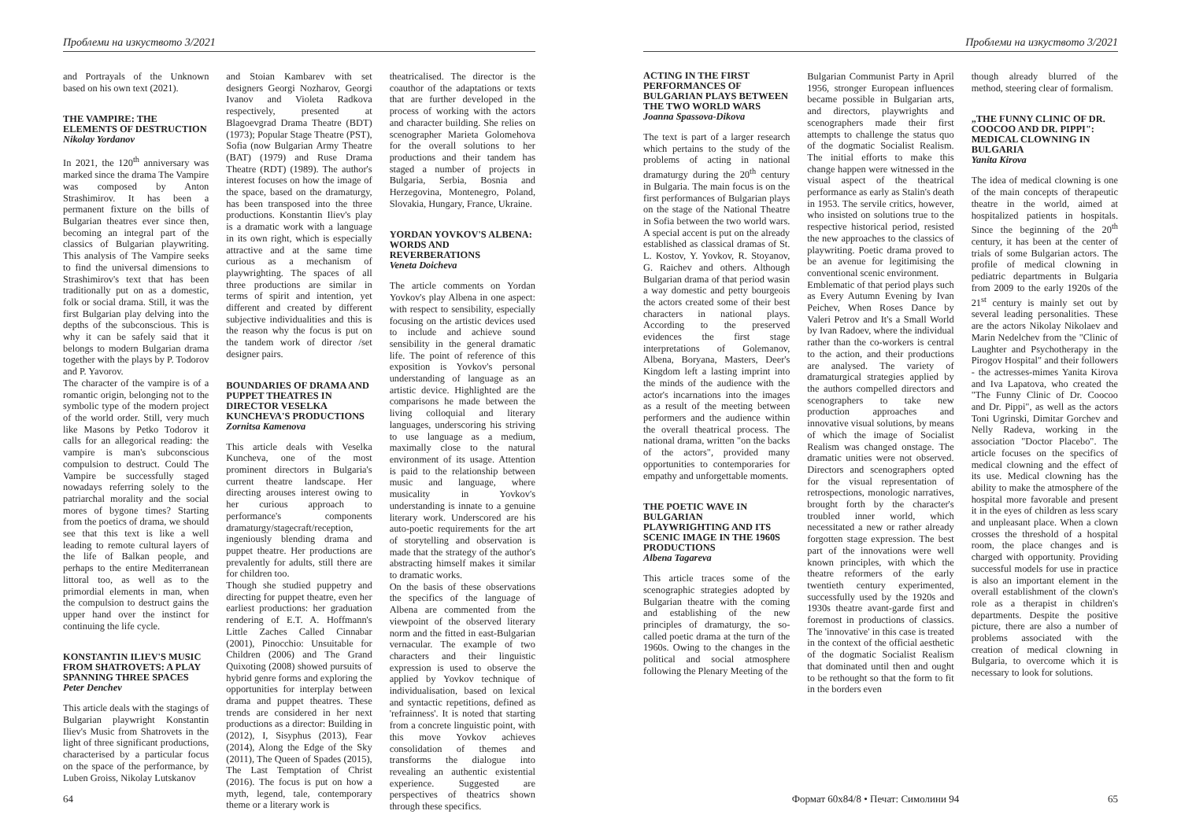Проблеми на изкуството 3/2021
and Portrayals of the Unknown based on his own text (2021).
THE VAMPIRE: THE ELEMENTS OF DESTRUCTION
Nikolay Yordanov
In 2021, the 120<sup>th</sup> anniversary was marked since the drama The Vampire was composed by Anton Strashimirov. It has been a permanent fixture on the bills of Bulgarian theatres ever since then, becoming an integral part of the classics of Bulgarian playwriting. This analysis of The Vampire seeks to find the universal dimensions to Strashimirov's text that has been traditionally put on as a domestic, folk or social drama. Still, it was the first Bulgarian play delving into the depths of the subconscious. This is why it can be safely said that it belongs to modern Bulgarian drama together with the plays by P. Todorov and P. Yavorov.
The character of the vampire is of a romantic origin, belonging not to the symbolic type of the modern project of the world order. Still, very much like Masons by Petko Todorov it calls for an allegorical reading: the vampire is man's subconscious compulsion to destruct. Could The Vampire be successfully staged nowadays referring solely to the patriarchal morality and the social mores of bygone times? Starting from the poetics of drama, we should see that this text is like a well leading to remote cultural layers of the life of Balkan people, and perhaps to the entire Mediterranean littoral too, as well as to the primordial elements in man, when the compulsion to destruct gains the upper hand over the instinct for continuing the life cycle.
KONSTANTIN ILIEV'S MUSIC FROM SHATROVETS: A PLAY SPANNING THREE SPACES
Peter Denchev
This article deals with the stagings of Bulgarian playwright Konstantin Iliev's Music from Shatrovets in the light of three significant productions, characterised by a particular focus on the space of the performance, by Luben Groiss, Nikolay Lutskanov
and Stoian Kambarev with set designers Georgi Nozharov, Georgi Ivanov and Violeta Radkova respectively, presented at Blagoevgrad Drama Theatre (BDT) (1973); Popular Stage Theatre (PST), Sofia (now Bulgarian Army Theatre (BAT) (1979) and Ruse Drama Theatre (RDT) (1989). The author's interest focuses on how the image of the space, based on the dramaturgy, has been transposed into the three productions. Konstantin Iliev's play is a dramatic work with a language in its own right, which is especially attractive and at the same time curious as a mechanism of playwrighting. The spaces of all three productions are similar in terms of spirit and intention, yet different and created by different subjective individualities and this is the reason why the focus is put on the tandem work of director /set designer pairs.
BOUNDARIES OF DRAMA AND PUPPET THEATRES IN DIRECTOR VESELKA KUNCHEVA'S PRODUCTIONS
Zornitsa Kamenova
This article deals with Veselka Kuncheva, one of the most prominent directors in Bulgaria's current theatre landscape. Her directing arouses interest owing to her curious approach to performance's components dramaturgy/stagecraft/reception, ingeniously blending drama and puppet theatre. Her productions are prevalently for adults, still there are for children too.
Though she studied puppetry and directing for puppet theatre, even her earliest productions: her graduation rendering of E.T. A. Hoffmann's Little Zaches Called Cinnabar (2001), Pinocchio: Unsuitable for Children (2006) and The Grand Quixoting (2008) showed pursuits of hybrid genre forms and exploring the opportunities for interplay between drama and puppet theatres. These trends are considered in her next productions as a director: Building in (2012), I, Sisyphus (2013), Fear (2014), Along the Edge of the Sky (2011), The Queen of Spades (2015), The Last Temptation of Christ (2016). The focus is put on how a myth, legend, tale, contemporary theme or a literary work is
theatricalised. The director is the coauthor of the adaptations or texts that are further developed in the process of working with the actors and character building. She relies on scenographer Marieta Golomehova for the overall solutions to her productions and their tandem has staged a number of projects in Bulgaria, Serbia, Bosnia and Herzegovina, Montenegro, Poland, Slovakia, Hungary, France, Ukraine.
YORDAN YOVKOV'S ALBENA: WORDS AND REVERBERATIONS
Veneta Doicheva
The article comments on Yordan Yovkov's play Albena in one aspect: with respect to sensibility, especially focusing on the artistic devices used to include and achieve sound sensibility in the general dramatic life. The point of reference of this exposition is Yovkov's personal understanding of language as an artistic device. Highlighted are the comparisons he made between the living colloquial and literary languages, underscoring his striving to use language as a medium, maximally close to the natural environment of its usage. Attention is paid to the relationship between music and language, where musicality in Yovkov's understanding is innate to a genuine literary work. Underscored are his auto-poetic requirements for the art of storytelling and observation is made that the strategy of the author's abstracting himself makes it similar to dramatic works.
On the basis of these observations the specifics of the language of Albena are commented from the viewpoint of the observed literary norm and the fitted in east-Bulgarian vernacular. The example of two characters and their linguistic expression is used to observe the applied by Yovkov technique of individualisation, based on lexical and syntactic repetitions, defined as 'refrainness'. It is noted that starting from a concrete linguistic point, with this move Yovkov achieves consolidation of themes and transforms the dialogue into revealing an authentic existential experience. Suggested are perspectives of theatrics shown through these specifics.
64
Проблеми на изкуството 3/2021
ACTING IN THE FIRST PERFORMANCES OF BULGARIAN PLAYS BETWEEN THE TWO WORLD WARS
Joanna Spassova-Dikova
The text is part of a larger research which pertains to the study of the problems of acting in national dramaturgy during the 20<sup>th</sup> century in Bulgaria. The main focus is on the first performances of Bulgarian plays on the stage of the National Theatre in Sofia between the two world wars. A special accent is put on the already established as classical dramas of St. L. Kostov, Y. Yovkov, R. Stoyanov, G. Raichev and others. Although Bulgarian drama of that period wasin a way domestic and petty bourgeois the actors created some of their best characters in national plays. According to the preserved evidences the first stage interpretations of Golemanov, Albena, Boryana, Masters, Deer's Kingdom left a lasting imprint into the minds of the audience with the actor's incarnations into the images as a result of the meeting between performers and the audience within the overall theatrical process. The national drama, written "on the backs of the actors", provided many opportunities to contemporaries for empathy and unforgettable moments.
THE POETIC WAVE IN BULGARIAN PLAYWRIGHTING AND ITS SCENIC IMAGE IN THE 1960S PRODUCTIONS
Albena Tagareva
This article traces some of the scenographic strategies adopted by Bulgarian theatre with the coming and establishing of the new principles of dramaturgy, the so-called poetic drama at the turn of the 1960s. Owing to the changes in the political and social atmosphere following the Plenary Meeting of the
Bulgarian Communist Party in April 1956, stronger European influences became possible in Bulgarian arts, and directors, playwrights and scenographers made their first attempts to challenge the status quo of the dogmatic Socialist Realism. The initial efforts to make this change happen were witnessed in the visual aspect of the theatrical performance as early as Stalin's death in 1953. The servile critics, however, who insisted on solutions true to the respective historical period, resisted the new approaches to the classics of playwriting. Poetic drama proved to be an avenue for legitimising the conventional scenic environment.
Emblematic of that period plays such as Every Autumn Evening by Ivan Peichev, When Roses Dance by Valeri Petrov and It's a Small World by Ivan Radoev, where the individual rather than the co-workers is central to the action, and their productions are analysed. The variety of dramaturgical strategies applied by the authors compelled directors and scenographers to take new production approaches and innovative visual solutions, by means of which the image of Socialist Realism was changed onstage. The dramatic unities were not observed. Directors and scenographers opted for the visual representation of retrospections, monologic narratives, brought forth by the character's troubled inner world, which necessitated a new or rather already forgotten stage expression. The best part of the innovations were well known principles, with which the theatre reformers of the early twentieth century experimented, successfully used by the 1920s and 1930s theatre avant-garde first and foremost in productions of classics. The 'innovative' in this case is treated in the context of the official aesthetic of the dogmatic Socialist Realism that dominated until then and ought to be rethought so that the form to fit in the borders even
though already blurred of the method, steering clear of formalism.
„THE FUNNY CLINIC OF DR. COOCOO AND DR. PIPPI": MEDICAL CLOWNING IN BULGARIA
Yanita Kirova
The idea of medical clowning is one of the main concepts of therapeutic theatre in the world, aimed at hospitalized patients in hospitals. Since the beginning of the 20<sup>th</sup> century, it has been at the center of trials of some Bulgarian actors. The profile of medical clowning in pediatric departments in Bulgaria from 2009 to the early 1920s of the 21<sup>st</sup> century is mainly set out by several leading personalities. These are the actors Nikolay Nikolaev and Marin Nedelchev from the "Clinic of Laughter and Psychotherapy in the Pirogov Hospital" and their followers - the actresses-mimes Yanita Kirova and Iva Lapatova, who created the "The Funny Clinic of Dr. Coocoo and Dr. Pippi", as well as the actors Toni Ugrinski, Dimitar Gorchev and Nelly Radeva, working in the association "Doctor Placebo". The article focuses on the specifics of medical clowning and the effect of its use. Medical clowning has the ability to make the atmosphere of the hospital more favorable and present it in the eyes of children as less scary and unpleasant place. When a clown crosses the threshold of a hospital room, the place changes and is charged with opportunity. Providing successful models for use in practice is also an important element in the overall establishment of the clown's role as a therapist in children's departments. Despite the positive picture, there are also a number of problems associated with the creation of medical clowning in Bulgaria, to overcome which it is necessary to look for solutions.
Формат 60x84/8 • Печат: Симолини 94 65